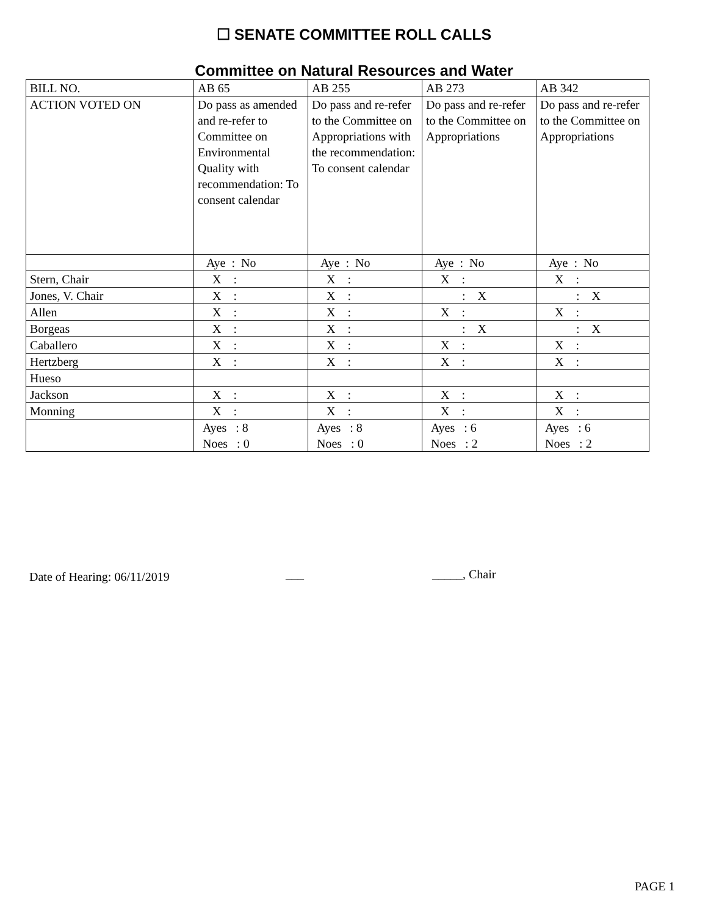☐ SENATE COMMITTEE ROLL CALLS
Committee on Natural Resources and Water
| BILL NO. | AB 65 | AB 255 | AB 273 | AB 342 |
| ACTION VOTED ON | Do pass as amended and re-refer to Committee on Environmental Quality with recommendation: To consent calendar | Do pass and re-refer to the Committee on Appropriations with the recommendation: To consent calendar | Do pass and re-refer to the Committee on Appropriations | Do pass and re-refer to the Committee on Appropriations |
| | Aye : No | Aye : No | Aye : No | Aye : No |
| Stern, Chair | X : | X : | X : | X : |
| Jones, V. Chair | X : | X : | : X | : X |
| Allen | X : | X : | X : | X : |
| Borgeas | X : | X : | : X | : X |
| Caballero | X : | X : | X : | X : |
| Hertzberg | X : | X : | X : | X : |
| Hueso | | | | |
| Jackson | X : | X : | X : | X : |
| Monning | X : | X : | X : | X : |
| | Ayes : 8 Noes : 0 | Ayes : 8 Noes : 0 | Ayes : 6 Noes : 2 | Ayes : 6 Noes : 2 |
Date of Hearing: 06/11/2019 ___ _____, Chair
PAGE 1